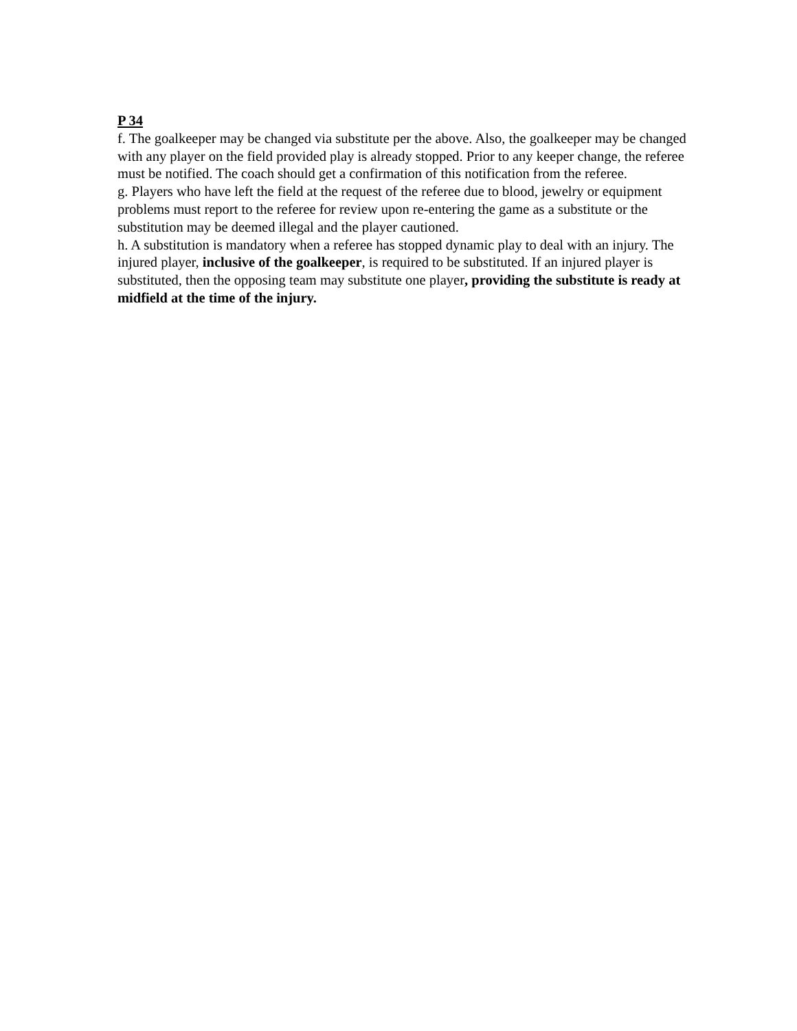P 34
f. The goalkeeper may be changed via substitute per the above. Also, the goalkeeper may be changed with any player on the field provided play is already stopped. Prior to any keeper change, the referee must be notified. The coach should get a confirmation of this notification from the referee.
g. Players who have left the field at the request of the referee due to blood, jewelry or equipment problems must report to the referee for review upon re-entering the game as a substitute or the substitution may be deemed illegal and the player cautioned.
h. A substitution is mandatory when a referee has stopped dynamic play to deal with an injury. The injured player, inclusive of the goalkeeper, is required to be substituted. If an injured player is substituted, then the opposing team may substitute one player, providing the substitute is ready at midfield at the time of the injury.